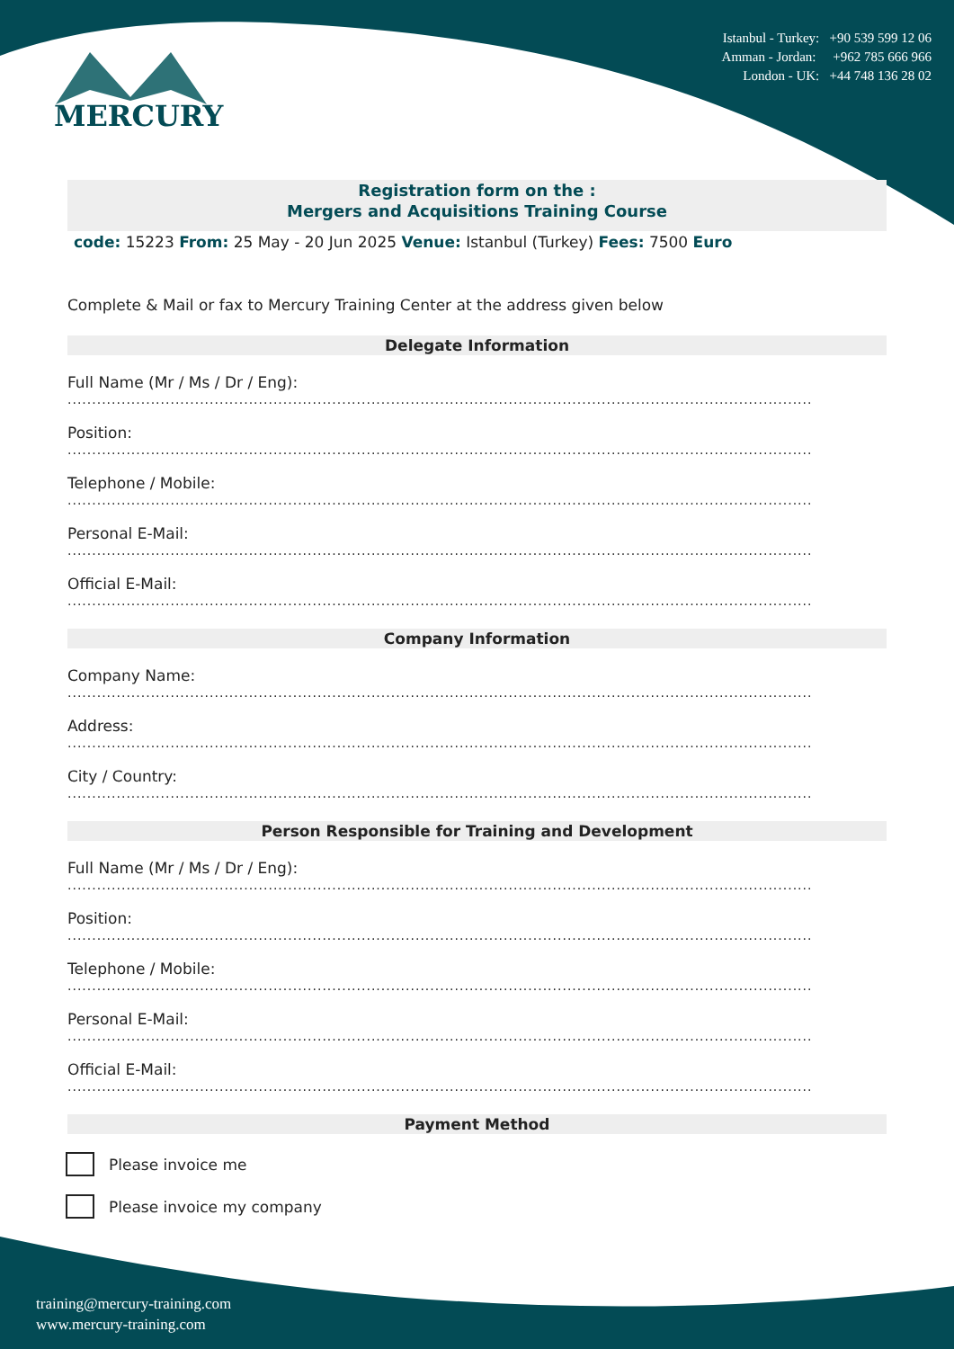MERCURY
Istanbul - Turkey: +90 539 599 12 06
Amman - Jordan: +962 785 666 966
London - UK: +44 748 136 28 02
Registration form on the :
Mergers and Acquisitions Training Course
code: 15223 From: 25 May - 20 Jun 2025 Venue: Istanbul (Turkey) Fees: 7500 Euro
Complete & Mail or fax to Mercury Training Center at the address given below
Delegate Information
Full Name (Mr / Ms / Dr / Eng):
........................................................................................................................................................
Position:
........................................................................................................................................................
Telephone / Mobile:
........................................................................................................................................................
Personal E-Mail:
........................................................................................................................................................
Official E-Mail:
........................................................................................................................................................
Company Information
Company Name:
........................................................................................................................................................
Address:
........................................................................................................................................................
City / Country:
........................................................................................................................................................
Person Responsible for Training and Development
Full Name (Mr / Ms / Dr / Eng):
........................................................................................................................................................
Position:
........................................................................................................................................................
Telephone / Mobile:
........................................................................................................................................................
Personal E-Mail:
........................................................................................................................................................
Official E-Mail:
........................................................................................................................................................
Payment Method
Please invoice me
Please invoice my company
training@mercury-training.com
www.mercury-training.com